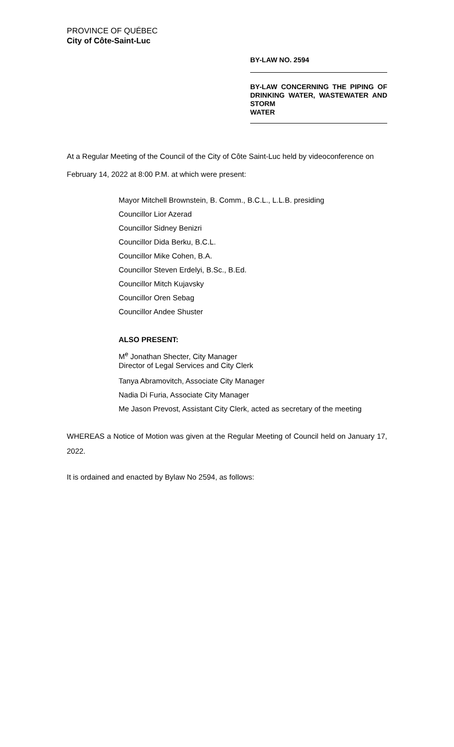PROVINCE OF QUÉBEC
City of Côte-Saint-Luc
BY-LAW NO. 2594
BY-LAW CONCERNING THE PIPING OF DRINKING WATER, WASTEWATER AND STORM
WATER
At a Regular Meeting of the Council of the City of Côte Saint-Luc held by videoconference on February 14, 2022 at 8:00 P.M. at which were present:
Mayor Mitchell Brownstein, B. Comm., B.C.L., L.L.B. presiding
Councillor Lior Azerad
Councillor Sidney Benizri
Councillor Dida Berku, B.C.L.
Councillor Mike Cohen, B.A.
Councillor Steven Erdelyi, B.Sc., B.Ed.
Councillor Mitch Kujavsky
Councillor Oren Sebag
Councillor Andee Shuster
ALSO PRESENT:
M<sup>e</sup> Jonathan Shecter, City Manager
Director of Legal Services and City Clerk
Tanya Abramovitch, Associate City Manager
Nadia Di Furia, Associate City Manager
Me Jason Prevost, Assistant City Clerk, acted as secretary of the meeting
WHEREAS a Notice of Motion was given at the Regular Meeting of Council held on January 17, 2022.
It is ordained and enacted by Bylaw No 2594, as follows: